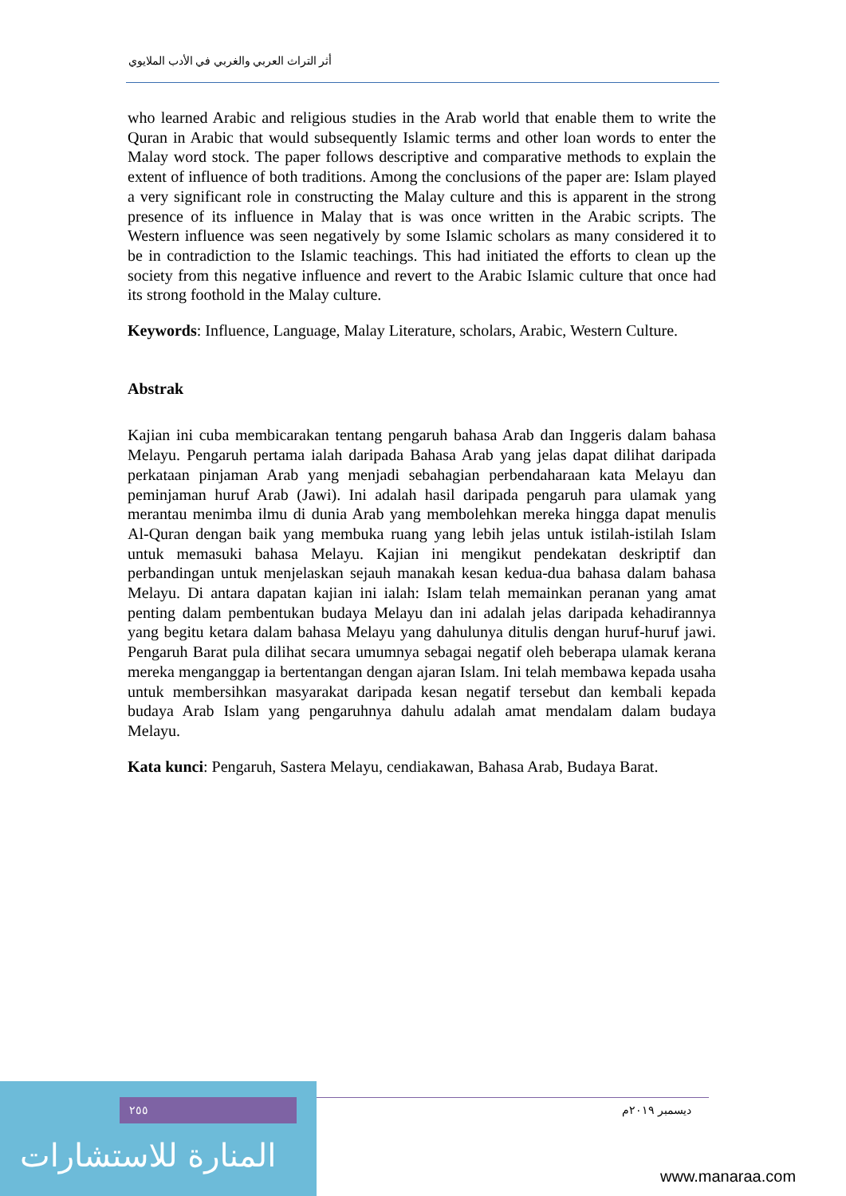أثر التراث العربي والغربي في الأدب الملايوي
who learned Arabic and religious studies in the Arab world that enable them to write the Quran in Arabic that would subsequently Islamic terms and other loan words to enter the Malay word stock. The paper follows descriptive and comparative methods to explain the extent of influence of both traditions. Among the conclusions of the paper are: Islam played a very significant role in constructing the Malay culture and this is apparent in the strong presence of its influence in Malay that is was once written in the Arabic scripts. The Western influence was seen negatively by some Islamic scholars as many considered it to be in contradiction to the Islamic teachings. This had initiated the efforts to clean up the society from this negative influence and revert to the Arabic Islamic culture that once had its strong foothold in the Malay culture.
Keywords: Influence, Language, Malay Literature, scholars, Arabic, Western Culture.
Abstrak
Kajian ini cuba membicarakan tentang pengaruh bahasa Arab dan Inggeris dalam bahasa Melayu. Pengaruh pertama ialah daripada Bahasa Arab yang jelas dapat dilihat daripada perkataan pinjaman Arab yang menjadi sebahagian perbendaharaan kata Melayu dan peminjaman huruf Arab (Jawi). Ini adalah hasil daripada pengaruh para ulamak yang merantau menimba ilmu di dunia Arab yang membolehkan mereka hingga dapat menulis Al-Quran dengan baik yang membuka ruang yang lebih jelas untuk istilah-istilah Islam untuk memasuki bahasa Melayu. Kajian ini mengikut pendekatan deskriptif dan perbandingan untuk menjelaskan sejauh manakah kesan kedua-dua bahasa dalam bahasa Melayu. Di antara dapatan kajian ini ialah: Islam telah memainkan peranan yang amat penting dalam pembentukan budaya Melayu dan ini adalah jelas daripada kehadirannya yang begitu ketara dalam bahasa Melayu yang dahulunya ditulis dengan huruf-huruf jawi. Pengaruh Barat pula dilihat secara umumnya sebagai negatif oleh beberapa ulamak kerana mereka menganggap ia bertentangan dengan ajaran Islam. Ini telah membawa kepada usaha untuk membersihkan masyarakat daripada kesan negatif tersebut dan kembali kepada budaya Arab Islam yang pengaruhnya dahulu adalah amat mendalam dalam budaya Melayu.
Kata kunci: Pengaruh, Sastera Melayu, cendiakawan, Bahasa Arab, Budaya Barat.
٢٥٥ ديسمبر ٢٠١٩م
المنارة للاستشارات
www.manaraa.com